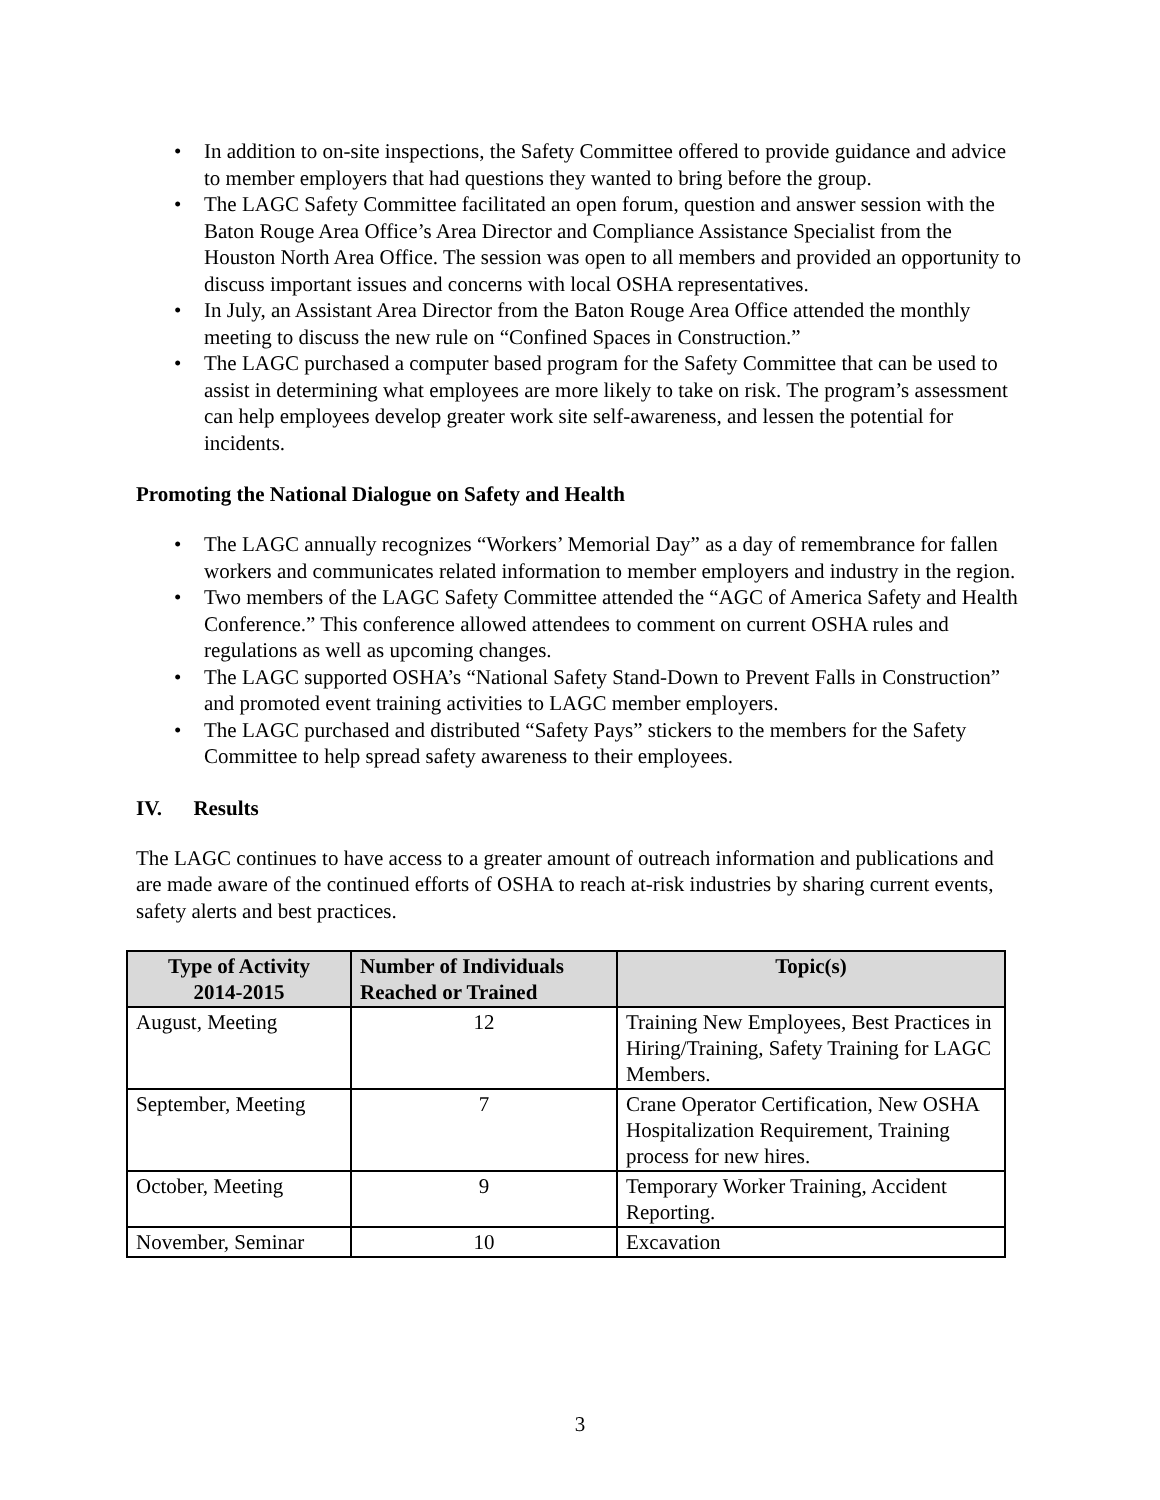• In addition to on-site inspections, the Safety Committee offered to provide guidance and advice to member employers that had questions they wanted to bring before the group.
• The LAGC Safety Committee facilitated an open forum, question and answer session with the Baton Rouge Area Office’s Area Director and Compliance Assistance Specialist from the Houston North Area Office. The session was open to all members and provided an opportunity to discuss important issues and concerns with local OSHA representatives.
• In July, an Assistant Area Director from the Baton Rouge Area Office attended the monthly meeting to discuss the new rule on “Confined Spaces in Construction.”
• The LAGC purchased a computer based program for the Safety Committee that can be used to assist in determining what employees are more likely to take on risk. The program’s assessment can help employees develop greater work site self-awareness, and lessen the potential for incidents.
Promoting the National Dialogue on Safety and Health
• The LAGC annually recognizes “Workers’ Memorial Day” as a day of remembrance for fallen workers and communicates related information to member employers and industry in the region.
• Two members of the LAGC Safety Committee attended the “AGC of America Safety and Health Conference.” This conference allowed attendees to comment on current OSHA rules and regulations as well as upcoming changes.
• The LAGC supported OSHA’s “National Safety Stand-Down to Prevent Falls in Construction” and promoted event training activities to LAGC member employers.
• The LAGC purchased and distributed “Safety Pays” stickers to the members for the Safety Committee to help spread safety awareness to their employees.
IV. Results
The LAGC continues to have access to a greater amount of outreach information and publications and are made aware of the continued efforts of OSHA to reach at-risk industries by sharing current events, safety alerts and best practices.
| Type of Activity 2014-2015 | Number of Individuals Reached or Trained | Topic(s) |
| --- | --- | --- |
| August, Meeting | 12 | Training New Employees, Best Practices in Hiring/Training, Safety Training for LAGC Members. |
| September, Meeting | 7 | Crane Operator Certification, New OSHA Hospitalization Requirement, Training process for new hires. |
| October, Meeting | 9 | Temporary Worker Training, Accident Reporting. |
| November, Seminar | 10 | Excavation |
3